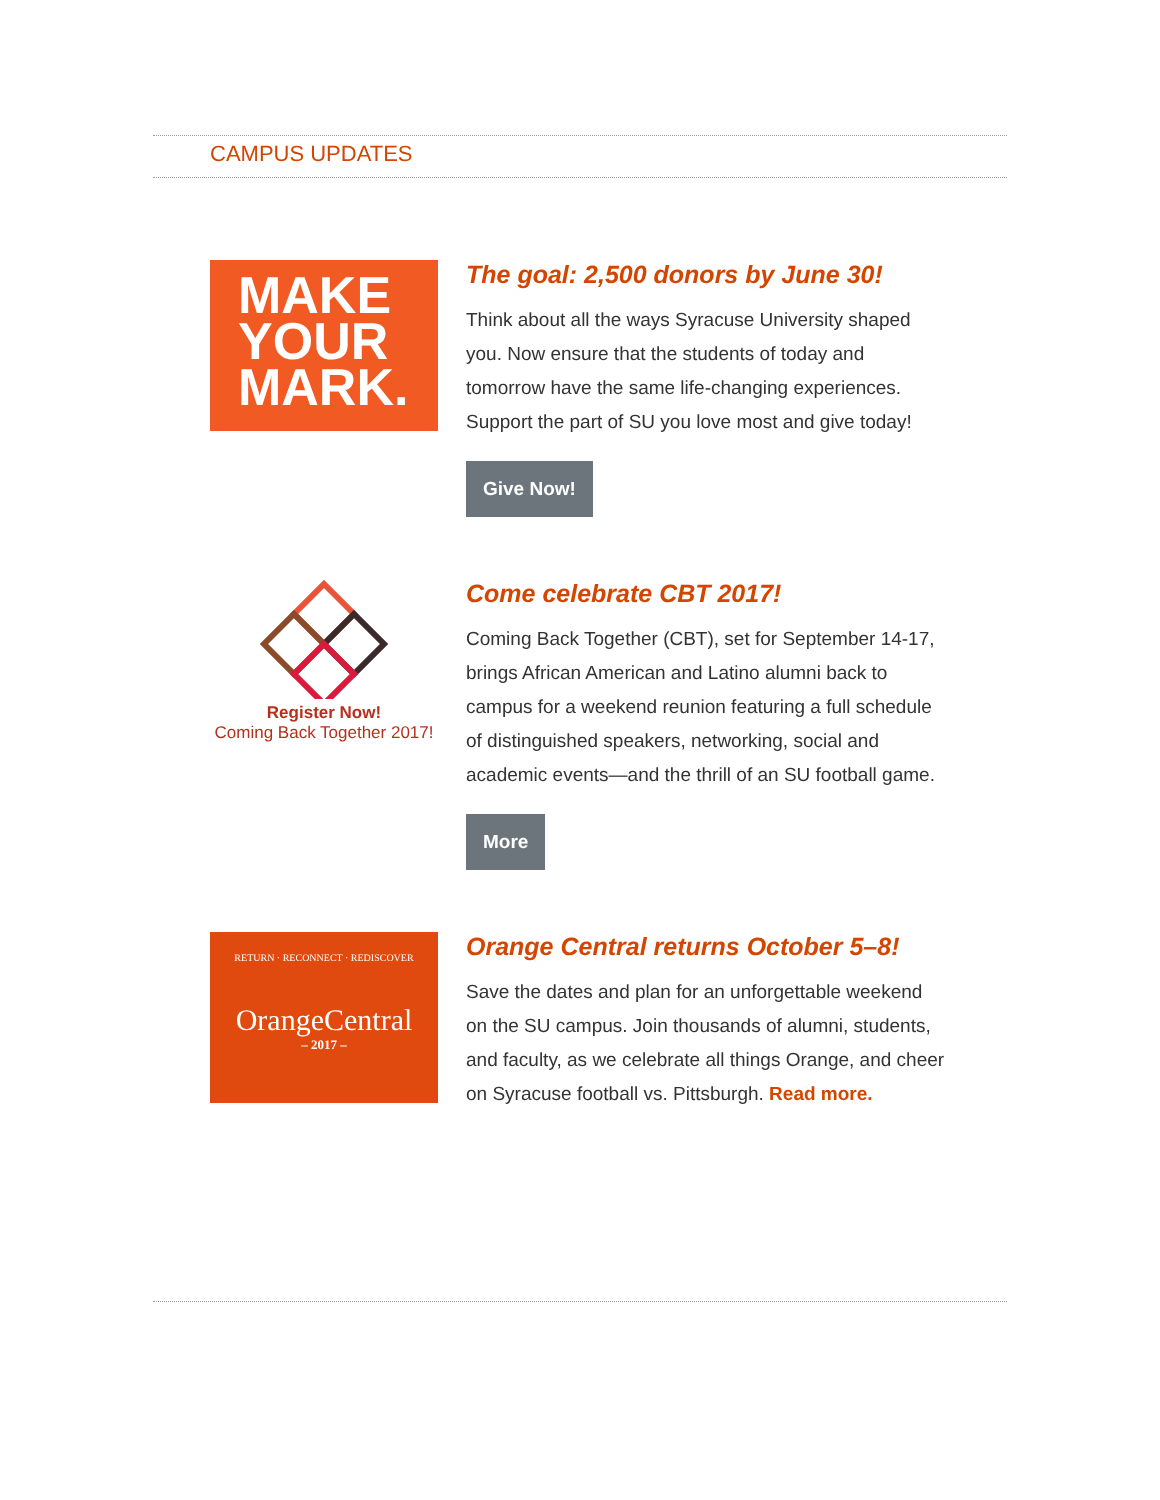CAMPUS UPDATES
MAKE
YOUR
MARK.
The goal: 2,500 donors by June 30!
Think about all the ways Syracuse University shaped you. Now ensure that the students of today and tomorrow have the same life-changing experiences. Support the part of SU you love most and give today!
Give Now!
Register Now!
Coming Back Together 2017!
Come celebrate CBT 2017!
Coming Back Together (CBT), set for September 14-17, brings African American and Latino alumni back to campus for a weekend reunion featuring a full schedule of distinguished speakers, networking, social and academic events—and the thrill of an SU football game.
More
RETURN · RECONNECT · REDISCOVER
OrangeCentral
– 2017 –
Orange Central returns October 5–8!
Save the dates and plan for an unforgettable weekend on the SU campus. Join thousands of alumni, students, and faculty, as we celebrate all things Orange, and cheer on Syracuse football vs. Pittsburgh. Read more.